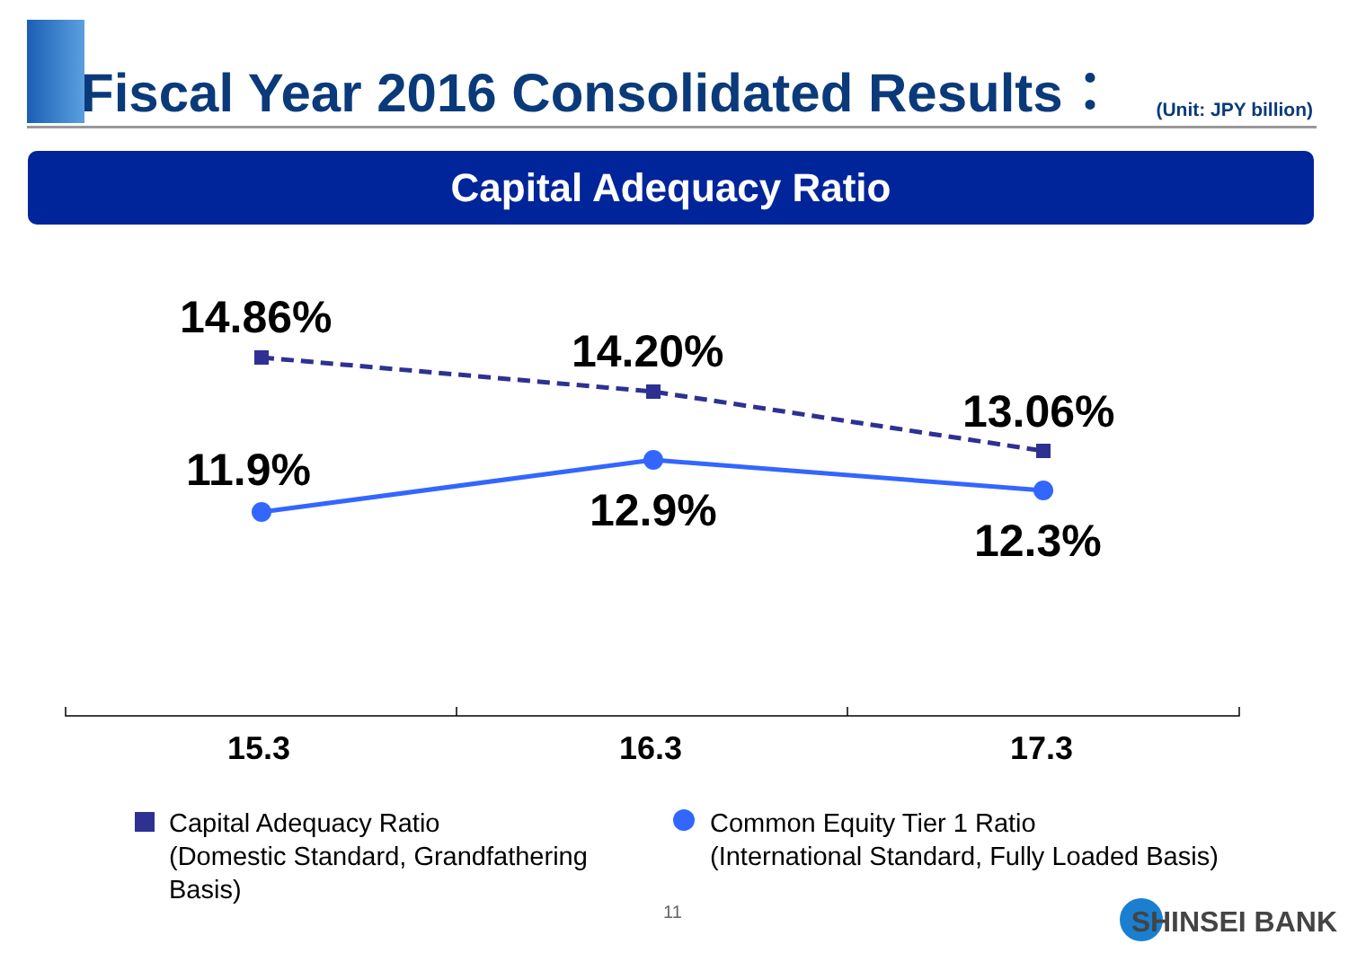Fiscal Year 2016 Consolidated Results：
(Unit: JPY billion)
Capital Adequacy Ratio
14.86%
14.20%
13.06%
11.9%
12.9%
12.3%
15.3 16.3 17.3
Capital Adequacy Ratio
(Domestic Standard, Grandfathering
Basis)
Common Equity Tier 1 Ratio
(International Standard, Fully Loaded Basis)
11 SHINSEI BANK